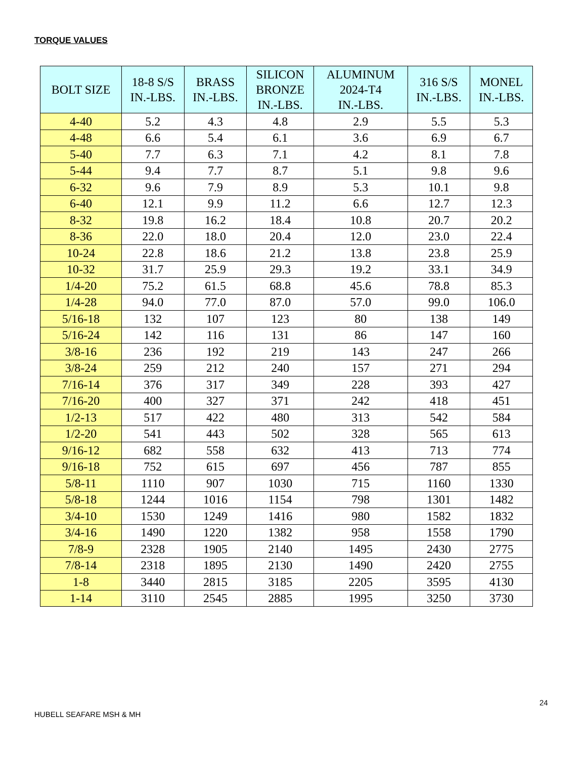TORQUE VALUES
| BOLT SIZE | 18-8 S/S IN.-LBS. | BRASS IN.-LBS. | SILICON BRONZE IN.-LBS. | ALUMINUM 2024-T4 IN.-LBS. | 316 S/S IN.-LBS. | MONEL IN.-LBS. |
| --- | --- | --- | --- | --- | --- | --- |
| 4-40 | 5.2 | 4.3 | 4.8 | 2.9 | 5.5 | 5.3 |
| 4-48 | 6.6 | 5.4 | 6.1 | 3.6 | 6.9 | 6.7 |
| 5-40 | 7.7 | 6.3 | 7.1 | 4.2 | 8.1 | 7.8 |
| 5-44 | 9.4 | 7.7 | 8.7 | 5.1 | 9.8 | 9.6 |
| 6-32 | 9.6 | 7.9 | 8.9 | 5.3 | 10.1 | 9.8 |
| 6-40 | 12.1 | 9.9 | 11.2 | 6.6 | 12.7 | 12.3 |
| 8-32 | 19.8 | 16.2 | 18.4 | 10.8 | 20.7 | 20.2 |
| 8-36 | 22.0 | 18.0 | 20.4 | 12.0 | 23.0 | 22.4 |
| 10-24 | 22.8 | 18.6 | 21.2 | 13.8 | 23.8 | 25.9 |
| 10-32 | 31.7 | 25.9 | 29.3 | 19.2 | 33.1 | 34.9 |
| 1/4-20 | 75.2 | 61.5 | 68.8 | 45.6 | 78.8 | 85.3 |
| 1/4-28 | 94.0 | 77.0 | 87.0 | 57.0 | 99.0 | 106.0 |
| 5/16-18 | 132 | 107 | 123 | 80 | 138 | 149 |
| 5/16-24 | 142 | 116 | 131 | 86 | 147 | 160 |
| 3/8-16 | 236 | 192 | 219 | 143 | 247 | 266 |
| 3/8-24 | 259 | 212 | 240 | 157 | 271 | 294 |
| 7/16-14 | 376 | 317 | 349 | 228 | 393 | 427 |
| 7/16-20 | 400 | 327 | 371 | 242 | 418 | 451 |
| 1/2-13 | 517 | 422 | 480 | 313 | 542 | 584 |
| 1/2-20 | 541 | 443 | 502 | 328 | 565 | 613 |
| 9/16-12 | 682 | 558 | 632 | 413 | 713 | 774 |
| 9/16-18 | 752 | 615 | 697 | 456 | 787 | 855 |
| 5/8-11 | 1110 | 907 | 1030 | 715 | 1160 | 1330 |
| 5/8-18 | 1244 | 1016 | 1154 | 798 | 1301 | 1482 |
| 3/4-10 | 1530 | 1249 | 1416 | 980 | 1582 | 1832 |
| 3/4-16 | 1490 | 1220 | 1382 | 958 | 1558 | 1790 |
| 7/8-9 | 2328 | 1905 | 2140 | 1495 | 2430 | 2775 |
| 7/8-14 | 2318 | 1895 | 2130 | 1490 | 2420 | 2755 |
| 1-8 | 3440 | 2815 | 3185 | 2205 | 3595 | 4130 |
| 1-14 | 3110 | 2545 | 2885 | 1995 | 3250 | 3730 |
24
HUBELL SEAFARE MSH & MH